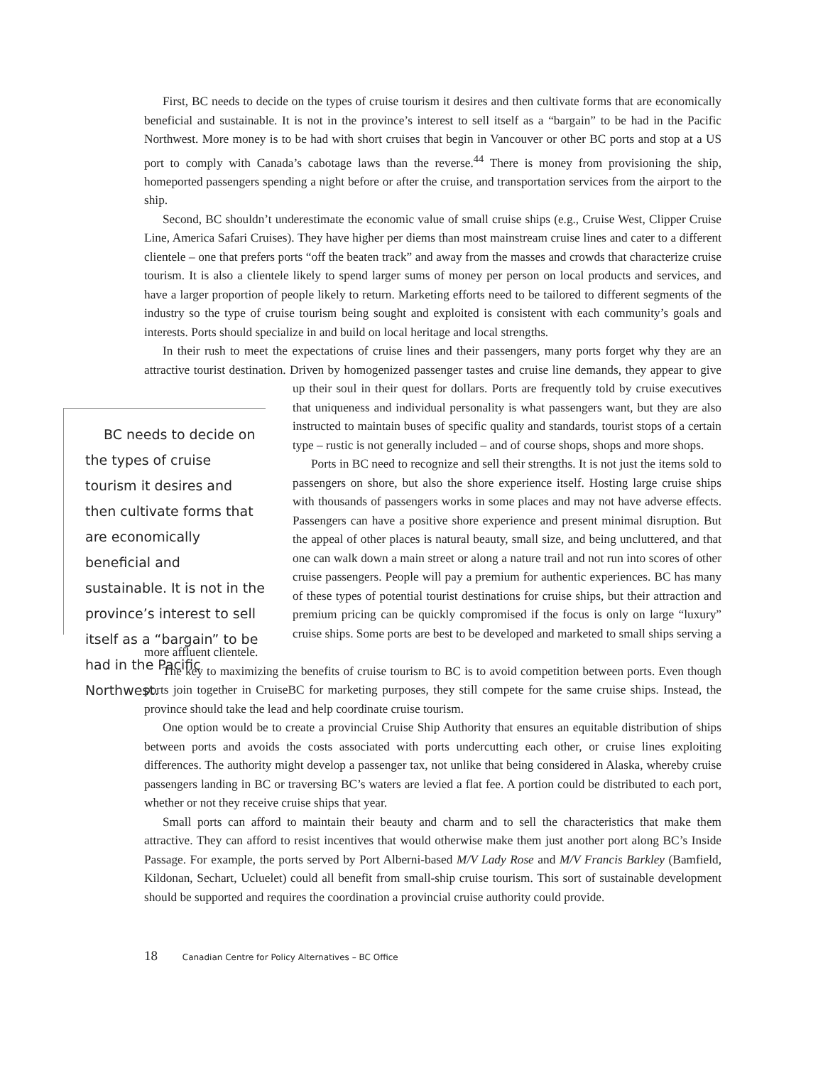First, BC needs to decide on the types of cruise tourism it desires and then cultivate forms that are economically beneficial and sustainable. It is not in the province’s interest to sell itself as a “bargain” to be had in the Pacific Northwest. More money is to be had with short cruises that begin in Vancouver or other BC ports and stop at a US port to comply with Canada’s cabotage laws than the reverse.<sup>44</sup> There is money from provisioning the ship, homeported passengers spending a night before or after the cruise, and transportation services from the airport to the ship.
Second, BC shouldn’t underestimate the economic value of small cruise ships (e.g., Cruise West, Clipper Cruise Line, America Safari Cruises). They have higher per diems than most mainstream cruise lines and cater to a different clientele – one that prefers ports “off the beaten track” and away from the masses and crowds that characterize cruise tourism. It is also a clientele likely to spend larger sums of money per person on local products and services, and have a larger proportion of people likely to return. Marketing efforts need to be tailored to different segments of the industry so the type of cruise tourism being sought and exploited is consistent with each community’s goals and interests. Ports should specialize in and build on local heritage and local strengths.
In their rush to meet the expectations of cruise lines and their passengers, many ports forget why they are an attractive tourist destination. Driven by homogenized passenger tastes and cruise line demands, BC needs to decide on the types of cruise tourism it desires and then cultivate forms that are economically beneficial and sustainable. It is not in the province’s interest to sell itself as a “bargain” to be had in the Pacific Northwest. they appear to give up their soul in their quest for dollars. Ports are frequently told by cruise executives that uniqueness and individual personality is what passengers want, but they are also instructed to maintain buses of specific quality and standards, tourist stops of a certain type – rustic is not generally included – and of course shops, shops and more shops.
Ports in BC need to recognize and sell their strengths. It is not just the items sold to passengers on shore, but also the shore experience itself. Hosting large cruise ships with thousands of passengers works in some places and may not have adverse effects. Passengers can have a positive shore experience and present minimal disruption. But the appeal of other places is natural beauty, small size, and being uncluttered, and that one can walk down a main street or along a nature trail and not run into scores of other cruise passengers. People will pay a premium for authentic experiences. BC has many of these types of potential tourist destinations for cruise ships, but their attraction and premium pricing can be quickly compromised if the focus is only on large “luxury” cruise ships. Some ports are best to be developed and marketed to small ships serving a more affluent clientele.
The key to maximizing the benefits of cruise tourism to BC is to avoid competition between ports. Even though ports join together in CruiseBC for marketing purposes, they still compete for the same cruise ships. Instead, the province should take the lead and help coordinate cruise tourism.
One option would be to create a provincial Cruise Ship Authority that ensures an equitable distribution of ships between ports and avoids the costs associated with ports undercutting each other, or cruise lines exploiting differences. The authority might develop a passenger tax, not unlike that being considered in Alaska, whereby cruise passengers landing in BC or traversing BC’s waters are levied a flat fee. A portion could be distributed to each port, whether or not they receive cruise ships that year.
Small ports can afford to maintain their beauty and charm and to sell the characteristics that make them attractive. They can afford to resist incentives that would otherwise make them just another port along BC’s Inside Passage. For example, the ports served by Port Alberni-based M/V Lady Rose and M/V Francis Barkley (Bamfield, Kildonan, Sechart, Ucluelet) could all benefit from small-ship cruise tourism. This sort of sustainable development should be supported and requires the coordination a provincial cruise authority could provide.
18 Canadian Centre for Policy Alternatives – BC Office